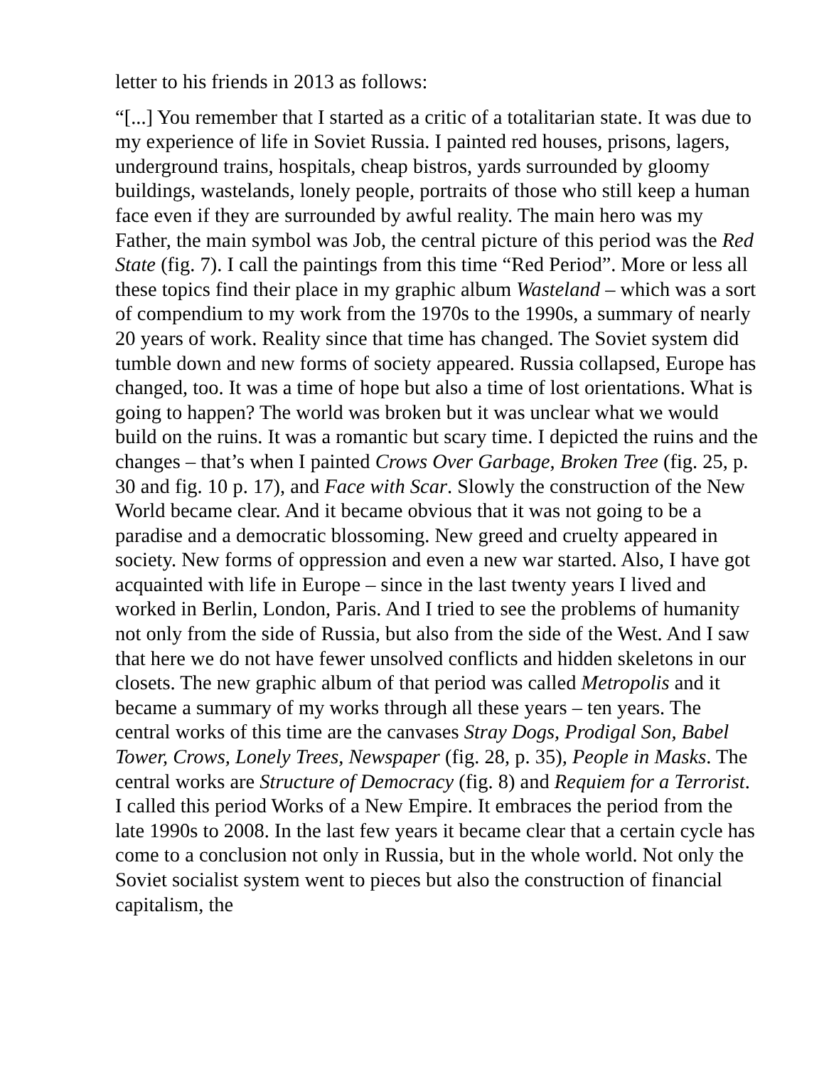letter to his friends in 2013 as follows:
“[...] You remember that I started as a critic of a totalitarian state. It was due to my experience of life in Soviet Russia. I painted red houses, prisons, lagers, underground trains, hospitals, cheap bistros, yards surrounded by gloomy buildings, wastelands, lonely people, portraits of those who still keep a human face even if they are surrounded by awful reality. The main hero was my Father, the main symbol was Job, the central picture of this period was the Red State (fig. 7). I call the paintings from this time “Red Period”. More or less all these topics find their place in my graphic album Wasteland – which was a sort of compendium to my work from the 1970s to the 1990s, a summary of nearly 20 years of work. Reality since that time has changed. The Soviet system did tumble down and new forms of society appeared. Russia collapsed, Europe has changed, too. It was a time of hope but also a time of lost orientations. What is going to happen? The world was broken but it was unclear what we would build on the ruins. It was a romantic but scary time. I depicted the ruins and the changes – that’s when I painted Crows Over Garbage, Broken Tree (fig. 25, p. 30 and fig. 10 p. 17), and Face with Scar. Slowly the construction of the New World became clear. And it became obvious that it was not going to be a paradise and a democratic blossoming. New greed and cruelty appeared in society. New forms of oppression and even a new war started. Also, I have got acquainted with life in Europe – since in the last twenty years I lived and worked in Berlin, London, Paris. And I tried to see the problems of humanity not only from the side of Russia, but also from the side of the West. And I saw that here we do not have fewer unsolved conflicts and hidden skeletons in our closets. The new graphic album of that period was called Metropolis and it became a summary of my works through all these years – ten years. The central works of this time are the canvases Stray Dogs, Prodigal Son, Babel Tower, Crows, Lonely Trees, Newspaper (fig. 28, p. 35), People in Masks. The central works are Structure of Democracy (fig. 8) and Requiem for a Terrorist. I called this period Works of a New Empire. It embraces the period from the late 1990s to 2008. In the last few years it became clear that a certain cycle has come to a conclusion not only in Russia, but in the whole world. Not only the Soviet socialist system went to pieces but also the construction of financial capitalism, the